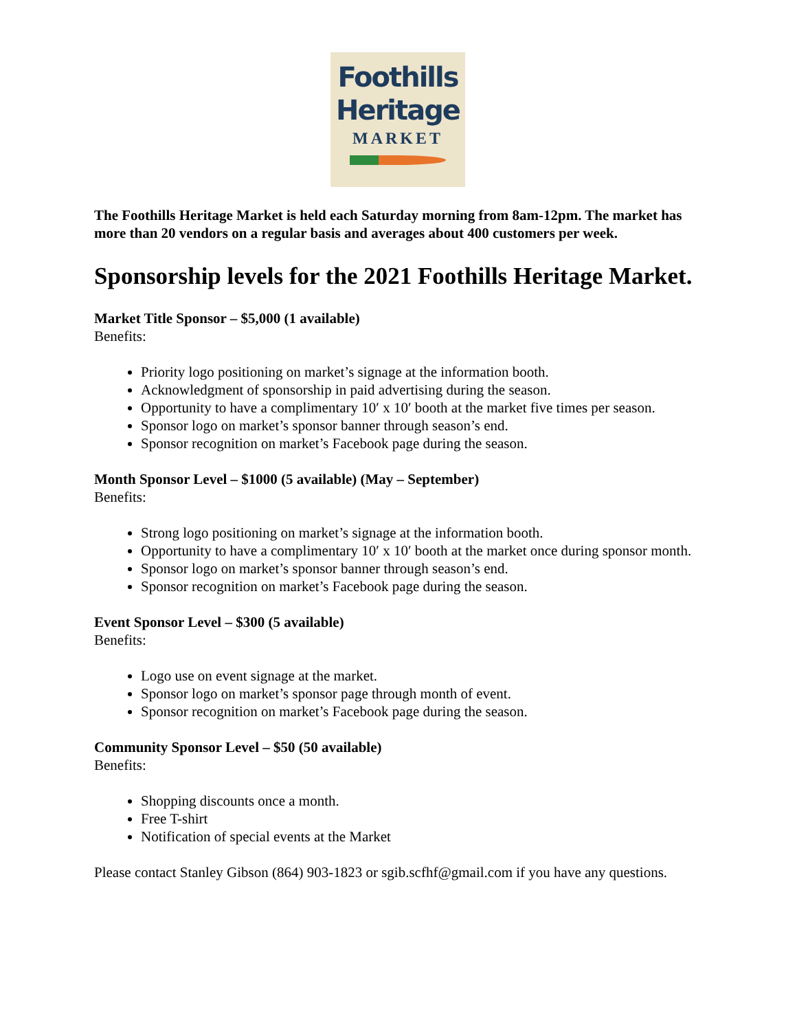Foothills
Heritage
MARKET
The Foothills Heritage Market is held each Saturday morning from 8am-12pm. The market has more than 20 vendors on a regular basis and averages about 400 customers per week.
Sponsorship levels for the 2021 Foothills Heritage Market.
Market Title Sponsor – $5,000 (1 available)
Benefits:
Priority logo positioning on market’s signage at the information booth.
Acknowledgment of sponsorship in paid advertising during the season.
Opportunity to have a complimentary 10′ x 10′ booth at the market five times per season.
Sponsor logo on market’s sponsor banner through season’s end.
Sponsor recognition on market’s Facebook page during the season.
Month Sponsor Level – $1000 (5 available) (May – September)
Benefits:
Strong logo positioning on market’s signage at the information booth.
Opportunity to have a complimentary 10′ x 10′ booth at the market once during sponsor month.
Sponsor logo on market’s sponsor banner through season’s end.
Sponsor recognition on market’s Facebook page during the season.
Event Sponsor Level – $300 (5 available)
Benefits:
Logo use on event signage at the market.
Sponsor logo on market’s sponsor page through month of event.
Sponsor recognition on market’s Facebook page during the season.
Community Sponsor Level – $50 (50 available)
Benefits:
Shopping discounts once a month.
Free T-shirt
Notification of special events at the Market
Please contact Stanley Gibson (864) 903-1823 or sgib.scfhf@gmail.com if you have any questions.